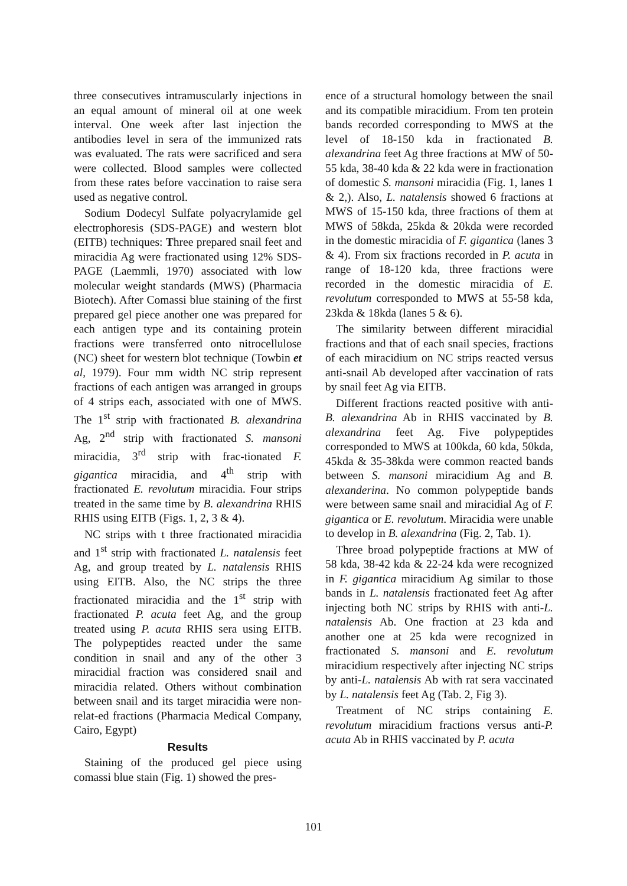three consecutives intramuscularly injections in an equal amount of mineral oil at one week interval. One week after last injection the antibodies level in sera of the immunized rats was evaluated. The rats were sacrificed and sera were collected. Blood samples were collected from these rates before vaccination to raise sera used as negative control.
Sodium Dodecyl Sulfate polyacrylamide gel electrophoresis (SDS-PAGE) and western blot (EITB) techniques: Three prepared snail feet and miracidia Ag were fractionated using 12% SDS-PAGE (Laemmli, 1970) associated with low molecular weight standards (MWS) (Pharmacia Biotech). After Comassi blue staining of the first prepared gel piece another one was prepared for each antigen type and its containing protein fractions were transferred onto nitrocellulose (NC) sheet for western blot technique (Towbin et al, 1979). Four mm width NC strip represent fractions of each antigen was arranged in groups of 4 strips each, associated with one of MWS. The 1<sup>st</sup> strip with fractionated B. alexandrina Ag, 2<sup>nd</sup> strip with fractionated S. mansoni miracidia, 3<sup>rd</sup> strip with frac-tionated F. gigantica miracidia, and 4<sup>th</sup> strip with fractionated E. revolutum miracidia. Four strips treated in the same time by B. alexandrina RHIS RHIS using EITB (Figs. 1, 2, 3 & 4).
NC strips with t three fractionated miracidia and 1<sup>st</sup> strip with fractionated L. natalensis feet Ag, and group treated by L. natalensis RHIS using EITB. Also, the NC strips the three fractionated miracidia and the 1<sup>st</sup> strip with fractionated P. acuta feet Ag, and the group treated using P. acuta RHIS sera using EITB. The polypeptides reacted under the same condition in snail and any of the other 3 miracidial fraction was considered snail and miracidia related. Others without combination between snail and its target miracidia were non-relat-ed fractions (Pharmacia Medical Company, Cairo, Egypt)
Results
Staining of the produced gel piece using comassi blue stain (Fig. 1) showed the pres-
ence of a structural homology between the snail and its compatible miracidium. From ten protein bands recorded corresponding to MWS at the level of 18-150 kda in fractionated B. alexandrina feet Ag three fractions at MW of 50-55 kda, 38-40 kda & 22 kda were in fractionation of domestic S. mansoni miracidia (Fig. 1, lanes 1 & 2,). Also, L. natalensis showed 6 fractions at MWS of 15-150 kda, three fractions of them at MWS of 58kda, 25kda & 20kda were recorded in the domestic miracidia of F. gigantica (lanes 3 & 4). From six fractions recorded in P. acuta in range of 18-120 kda, three fractions were recorded in the domestic miracidia of E. revolutum corresponded to MWS at 55-58 kda, 23kda & 18kda (lanes 5 & 6).
The similarity between different miracidial fractions and that of each snail species, fractions of each miracidium on NC strips reacted versus anti-snail Ab developed after vaccination of rats by snail feet Ag via EITB.
Different fractions reacted positive with anti-B. alexandrina Ab in RHIS vaccinated by B. alexandrina feet Ag. Five polypeptides corresponded to MWS at 100kda, 60 kda, 50kda, 45kda & 35-38kda were common reacted bands between S. mansoni miracidium Ag and B. alexanderina. No common polypeptide bands were between same snail and miracidial Ag of F. gigantica or E. revolutum. Miracidia were unable to develop in B. alexandrina (Fig. 2, Tab. 1).
Three broad polypeptide fractions at MW of 58 kda, 38-42 kda & 22-24 kda were recognized in F. gigantica miracidium Ag similar to those bands in L. natalensis fractionated feet Ag after injecting both NC strips by RHIS with anti-L. natalensis Ab. One fraction at 23 kda and another one at 25 kda were recognized in fractionated S. mansoni and E. revolutum miracidium respectively after injecting NC strips by anti-L. natalensis Ab with rat sera vaccinated by L. natalensis feet Ag (Tab. 2, Fig 3).
Treatment of NC strips containing E. revolutum miracidium fractions versus anti-P. acuta Ab in RHIS vaccinated by P. acuta
101